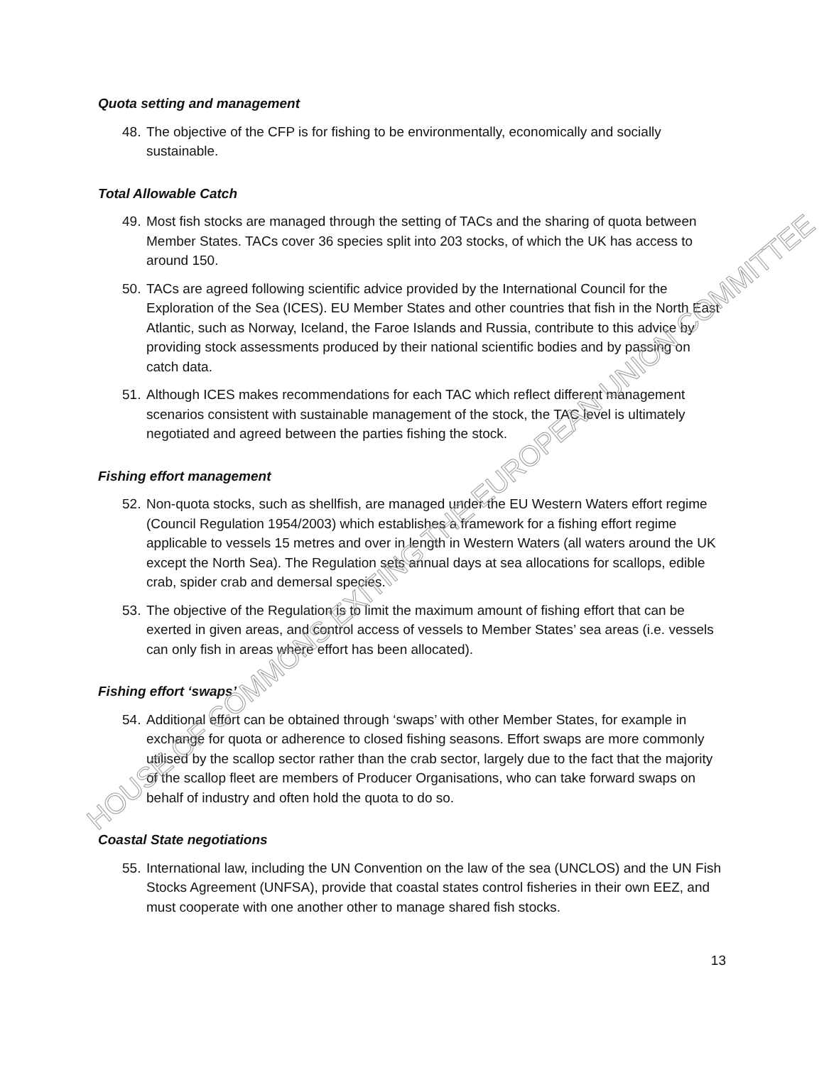​
Quota setting and management
48. The objective of the CFP is for fishing to be environmentally, economically and socially sustainable.
Total Allowable Catch
49. Most fish stocks are managed through the setting of TACs and the sharing of quota between Member States. TACs cover 36 species split into 203 stocks, of which the UK has access to around 150.
50. TACs are agreed following scientific advice provided by the International Council for the Exploration of the Sea (ICES). EU Member States and other countries that fish in the North East Atlantic, such as Norway, Iceland, the Faroe Islands and Russia, contribute to this advice by providing stock assessments produced by their national scientific bodies and by passing on catch data.
51. Although ICES makes recommendations for each TAC which reflect different management scenarios consistent with sustainable management of the stock, the TAC level is ultimately negotiated and agreed between the parties fishing the stock.
Fishing effort management
52. Non-quota stocks, such as shellfish, are managed under the EU Western Waters effort regime (Council Regulation 1954/2003) which establishes a framework for a fishing effort regime applicable to vessels 15 metres and over in length in Western Waters (all waters around the UK except the North Sea). The Regulation sets annual days at sea allocations for scallops, edible crab, spider crab and demersal species.
53. The objective of the Regulation is to limit the maximum amount of fishing effort that can be exerted in given areas, and control access of vessels to Member States’ sea areas (i.e. vessels can only fish in areas where effort has been allocated).
Fishing effort ‘swaps’
54. Additional effort can be obtained through ‘swaps’ with other Member States, for example in exchange for quota or adherence to closed fishing seasons. Effort swaps are more commonly utilised by the scallop sector rather than the crab sector, largely due to the fact that the majority of the scallop fleet are members of Producer Organisations, who can take forward swaps on behalf of industry and often hold the quota to do so.
Coastal State negotiations
55. International law, including the UN Convention on the law of the sea (UNCLOS) and the UN Fish Stocks Agreement (UNFSA), provide that coastal states control fisheries in their own EEZ, and must cooperate with one another other to manage shared fish stocks.
13
HOUSE OF COMMONS EXITING THE EUROPEAN UNION COMMITTEE